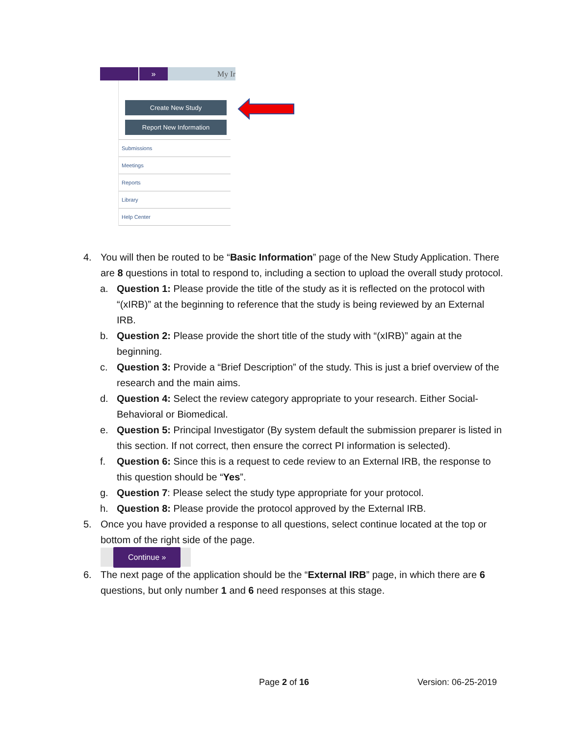» My Ir
Create New Study
Report New Information
Submissions
Meetings
Reports
Library
Help Center
4. You will then be routed to be “Basic Information” page of the New Study Application. There are 8 questions in total to respond to, including a section to upload the overall study protocol.
a. Question 1: Please provide the title of the study as it is reflected on the protocol with “(xIRB)” at the beginning to reference that the study is being reviewed by an External IRB.
b. Question 2: Please provide the short title of the study with “(xIRB)” again at the beginning.
c. Question 3: Provide a “Brief Description” of the study. This is just a brief overview of the research and the main aims.
d. Question 4: Select the review category appropriate to your research. Either Social-Behavioral or Biomedical.
e. Question 5: Principal Investigator (By system default the submission preparer is listed in this section. If not correct, then ensure the correct PI information is selected).
f. Question 6: Since this is a request to cede review to an External IRB, the response to this question should be “Yes”.
g. Question 7: Please select the study type appropriate for your protocol.
h. Question 8: Please provide the protocol approved by the External IRB.
5. Once you have provided a response to all questions, select continue located at the top or bottom of the right side of the page.
Continue »
6. The next page of the application should be the “External IRB” page, in which there are 6 questions, but only number 1 and 6 need responses at this stage.
Page 2 of 16 Version: 06-25-2019